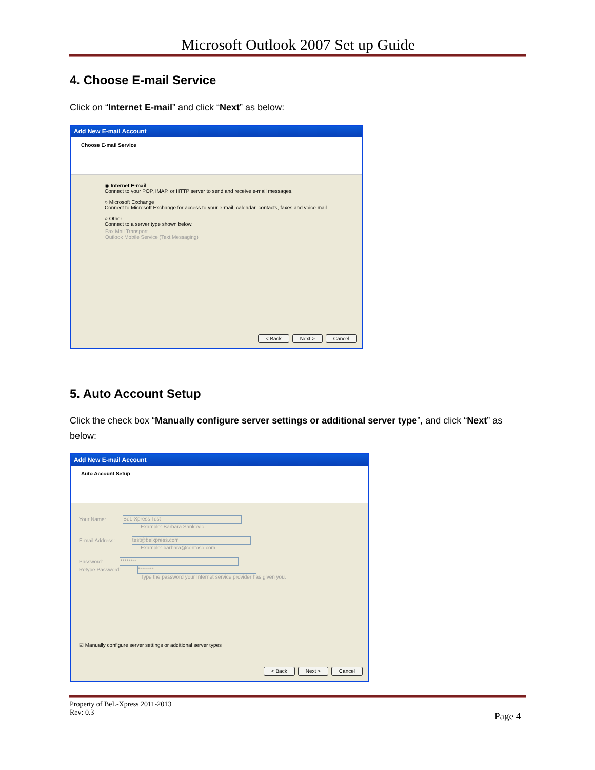Microsoft Outlook 2007 Set up Guide
4. Choose E-mail Service
Click on “Internet E-mail” and click “Next” as below:
Add New E-mail Account
Choose E-mail Service
◉ Internet E-mail
Connect to your POP, IMAP, or HTTP server to send and receive e-mail messages.
○ Microsoft Exchange
Connect to Microsoft Exchange for access to your e-mail, calendar, contacts, faxes and voice mail.
○ Other
Connect to a server type shown below.
Fax Mail Transport
Outlook Mobile Service (Text Messaging)
< Back Next > Cancel
5. Auto Account Setup
Click the check box “Manually configure server settings or additional server type”, and click “Next” as below:
Add New E-mail Account
Auto Account Setup
Your Name: BeL-Xpress Test
Example: Barbara Sankovic
E-mail Address: test@belxpress.com
Example: barbara@contoso.com
Password: ********
Retype Password: ********
Type the password your Internet service provider has given you.
☑ Manually configure server settings or additional server types
< Back Next > Cancel
Property of BeL-Xpress 2011-2013
Rev: 0.3
Page 4